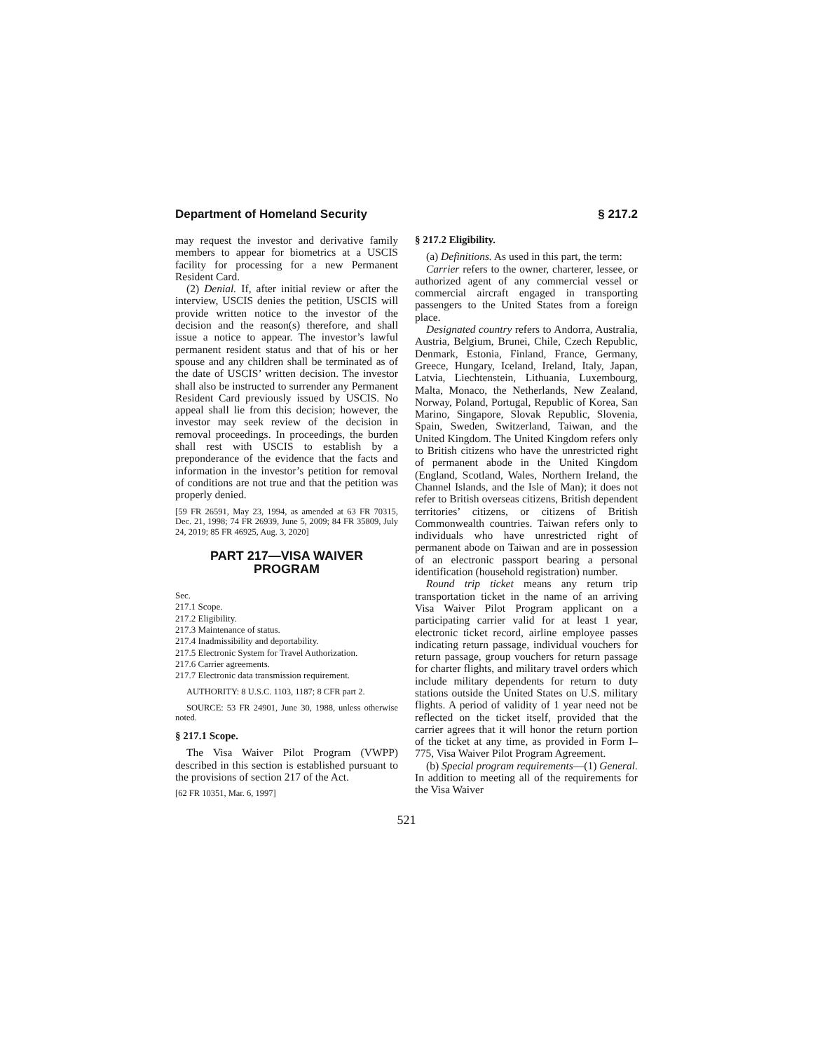Department of Homeland Security § 217.2
may request the investor and derivative family members to appear for biometrics at a USCIS facility for processing for a new Permanent Resident Card.
(2) Denial. If, after initial review or after the interview, USCIS denies the petition, USCIS will provide written notice to the investor of the decision and the reason(s) therefore, and shall issue a notice to appear. The investor’s lawful permanent resident status and that of his or her spouse and any children shall be terminated as of the date of USCIS’ written decision. The investor shall also be instructed to surrender any Permanent Resident Card previously issued by USCIS. No appeal shall lie from this decision; however, the investor may seek review of the decision in removal proceedings. In proceedings, the burden shall rest with USCIS to establish by a preponderance of the evidence that the facts and information in the investor’s petition for removal of conditions are not true and that the petition was properly denied.
[59 FR 26591, May 23, 1994, as amended at 63 FR 70315, Dec. 21, 1998; 74 FR 26939, June 5, 2009; 84 FR 35809, July 24, 2019; 85 FR 46925, Aug. 3, 2020]
PART 217—VISA WAIVER
PROGRAM
Sec.
217.1 Scope.
217.2 Eligibility.
217.3 Maintenance of status.
217.4 Inadmissibility and deportability.
217.5 Electronic System for Travel Authorization.
217.6 Carrier agreements.
217.7 Electronic data transmission requirement.
AUTHORITY: 8 U.S.C. 1103, 1187; 8 CFR part 2.
SOURCE: 53 FR 24901, June 30, 1988, unless otherwise noted.
§ 217.1 Scope.
The Visa Waiver Pilot Program (VWPP) described in this section is established pursuant to the provisions of section 217 of the Act.
[62 FR 10351, Mar. 6, 1997]
§ 217.2 Eligibility.
(a) Definitions. As used in this part, the term:
Carrier refers to the owner, charterer, lessee, or authorized agent of any commercial vessel or commercial aircraft engaged in transporting passengers to the United States from a foreign place.
Designated country refers to Andorra, Australia, Austria, Belgium, Brunei, Chile, Czech Republic, Denmark, Estonia, Finland, France, Germany, Greece, Hungary, Iceland, Ireland, Italy, Japan, Latvia, Liechtenstein, Lithuania, Luxembourg, Malta, Monaco, the Netherlands, New Zealand, Norway, Poland, Portugal, Republic of Korea, San Marino, Singapore, Slovak Republic, Slovenia, Spain, Sweden, Switzerland, Taiwan, and the United Kingdom. The United Kingdom refers only to British citizens who have the unrestricted right of permanent abode in the United Kingdom (England, Scotland, Wales, Northern Ireland, the Channel Islands, and the Isle of Man); it does not refer to British overseas citizens, British dependent territories’ citizens, or citizens of British Commonwealth countries. Taiwan refers only to individuals who have unrestricted right of permanent abode on Taiwan and are in possession of an electronic passport bearing a personal identification (household registration) number.
Round trip ticket means any return trip transportation ticket in the name of an arriving Visa Waiver Pilot Program applicant on a participating carrier valid for at least 1 year, electronic ticket record, airline employee passes indicating return passage, individual vouchers for return passage, group vouchers for return passage for charter flights, and military travel orders which include military dependents for return to duty stations outside the United States on U.S. military flights. A period of validity of 1 year need not be reflected on the ticket itself, provided that the carrier agrees that it will honor the return portion of the ticket at any time, as provided in Form I–775, Visa Waiver Pilot Program Agreement.
(b) Special program requirements—(1) General. In addition to meeting all of the requirements for the Visa Waiver
521